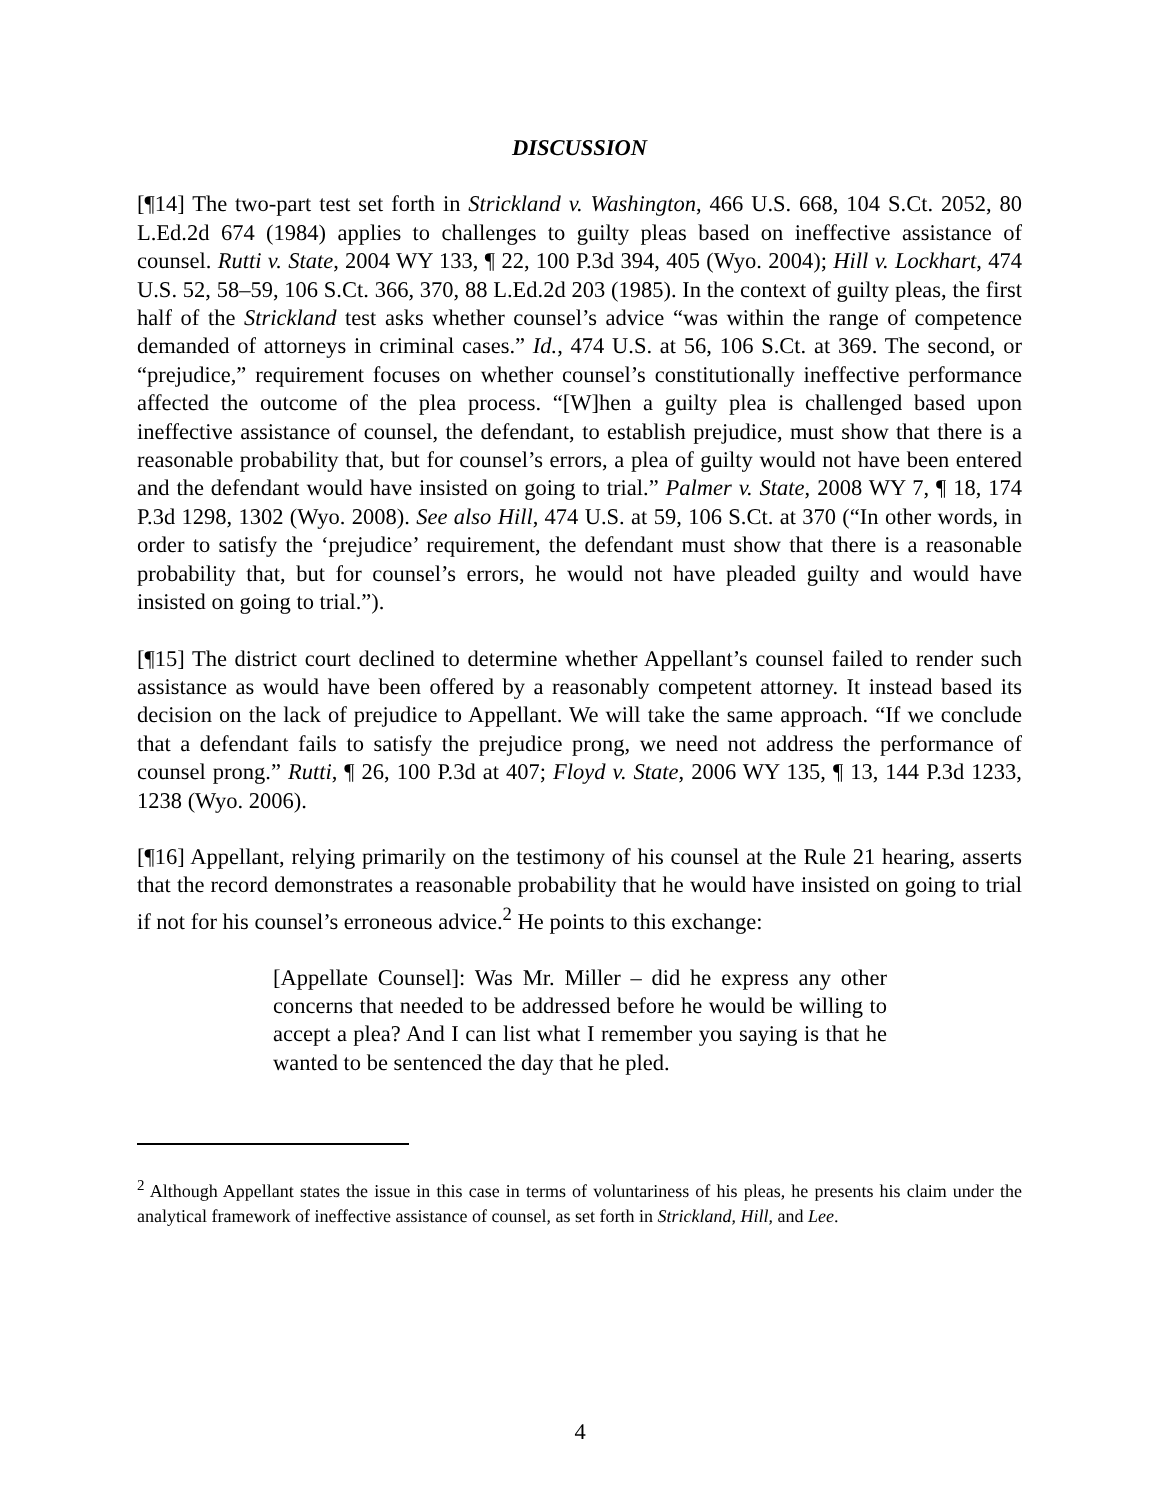DISCUSSION
[¶14] The two-part test set forth in Strickland v. Washington, 466 U.S. 668, 104 S.Ct. 2052, 80 L.Ed.2d 674 (1984) applies to challenges to guilty pleas based on ineffective assistance of counsel. Rutti v. State, 2004 WY 133, ¶ 22, 100 P.3d 394, 405 (Wyo. 2004); Hill v. Lockhart, 474 U.S. 52, 58–59, 106 S.Ct. 366, 370, 88 L.Ed.2d 203 (1985). In the context of guilty pleas, the first half of the Strickland test asks whether counsel’s advice “was within the range of competence demanded of attorneys in criminal cases.” Id., 474 U.S. at 56, 106 S.Ct. at 369. The second, or “prejudice,” requirement focuses on whether counsel’s constitutionally ineffective performance affected the outcome of the plea process. “[W]hen a guilty plea is challenged based upon ineffective assistance of counsel, the defendant, to establish prejudice, must show that there is a reasonable probability that, but for counsel’s errors, a plea of guilty would not have been entered and the defendant would have insisted on going to trial.” Palmer v. State, 2008 WY 7, ¶ 18, 174 P.3d 1298, 1302 (Wyo. 2008). See also Hill, 474 U.S. at 59, 106 S.Ct. at 370 (“In other words, in order to satisfy the ‘prejudice’ requirement, the defendant must show that there is a reasonable probability that, but for counsel’s errors, he would not have pleaded guilty and would have insisted on going to trial.”).
[¶15] The district court declined to determine whether Appellant’s counsel failed to render such assistance as would have been offered by a reasonably competent attorney. It instead based its decision on the lack of prejudice to Appellant. We will take the same approach. “If we conclude that a defendant fails to satisfy the prejudice prong, we need not address the performance of counsel prong.” Rutti, ¶ 26, 100 P.3d at 407; Floyd v. State, 2006 WY 135, ¶ 13, 144 P.3d 1233, 1238 (Wyo. 2006).
[¶16] Appellant, relying primarily on the testimony of his counsel at the Rule 21 hearing, asserts that the record demonstrates a reasonable probability that he would have insisted on going to trial if not for his counsel’s erroneous advice.<sup>2</sup> He points to this exchange:
[Appellate Counsel]: Was Mr. Miller – did he express any other concerns that needed to be addressed before he would be willing to accept a plea? And I can list what I remember you saying is that he wanted to be sentenced the day that he pled.
<sup>2</sup> Although Appellant states the issue in this case in terms of voluntariness of his pleas, he presents his claim under the analytical framework of ineffective assistance of counsel, as set forth in Strickland, Hill, and Lee.
4